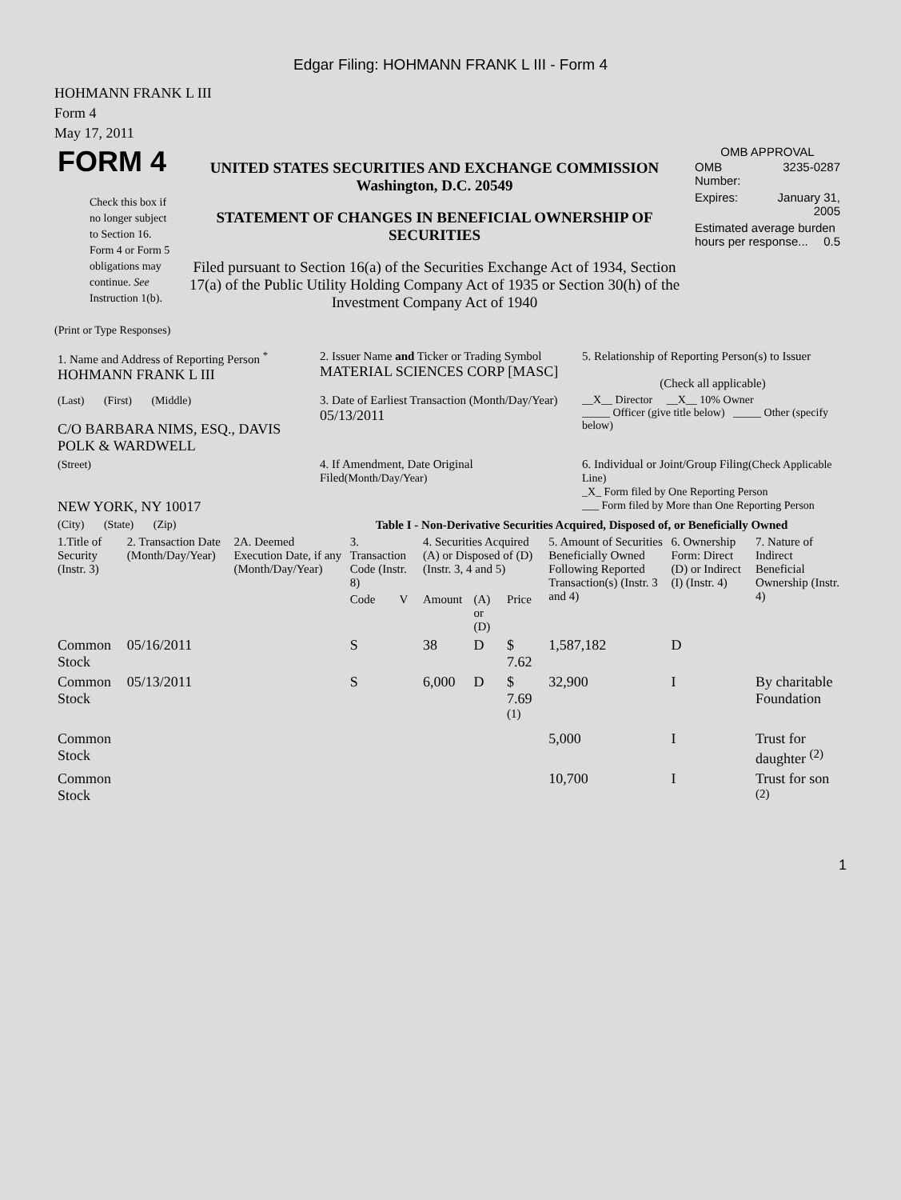Edgar Filing: HOHMANN FRANK L III - Form 4
HOHMANN FRANK L III
Form 4
May 17, 2011
| FORM 4 Check this box if no longer subject to Section 16. Form 4 or Form 5 obligations may continue. See Instruction 1(b). | UNITED STATES SECURITIES AND EXCHANGE COMMISSION Washington, D.C. 20549 STATEMENT OF CHANGES IN BENEFICIAL OWNERSHIP OF SECURITIES Filed pursuant to Section 16(a) of the Securities Exchange Act of 1934, Section 17(a) of the Public Utility Holding Company Act of 1935 or Section 30(h) of the Investment Company Act of 1940 | OMB APPROVAL / OMB Number: / 3235-0287 / / Expires: / January 31, 2005 / / Estimated average burden hours per response... 0.5 / / |
(Print or Type Responses)
| 1. Name and Address of Reporting Person <sup>*</sup> HOHMANN FRANK L III | 2. Issuer Name and Ticker or Trading Symbol MATERIAL SCIENCES CORP [MASC] | 5. Relationship of Reporting Person(s) to Issuer (Check all applicable) |
| (Last) (First) (Middle) C/O BARBARA NIMS, ESQ., DAVIS POLK & WARDWELL | 3. Date of Earliest Transaction (Month/Day/Year) 05/13/2011 | __X__ Director __X__ 10% Owner _____ Officer (give title below) _____ Other (specify below) |
| (Street) NEW YORK, NY 10017 | 4. If Amendment, Date Original Filed (Month/Day/Year) | 6. Individual or Joint/Group Filing (Check Applicable Line) _X_ Form filed by One Reporting Person ___ Form filed by More than One Reporting Person |
| (City) (State) (Zip) | Table I - Non-Derivative Securities Acquired, Disposed of, or Beneficially Owned | |
| 1.Title of Security (Instr. 3) | 2. Transaction Date (Month/Day/Year) | 2A. Deemed Execution Date, if any (Month/Day/Year) | 3. Transaction Code (Instr. 8) | | 4. Securities Acquired (A) or Disposed of (D) (Instr. 3, 4 and 5) | | | 5. Amount of Securities Beneficially Owned Following Reported Transaction(s) (Instr. 3 and 4) | 6. Ownership Form: Direct (D) or Indirect (I) (Instr. 4) | 7. Nature of Indirect Beneficial Ownership (Instr. 4) |
| --- | --- | --- | --- | --- | --- | --- | --- | --- | --- | --- |
| | | | Code | V | Amount | (A) or (D) | Price | | | |
| Common Stock | 05/16/2011 | | S | | 38 | D | $ 7.62 | 1,587,182 | D | |
| Common Stock | 05/13/2011 | | S | | 6,000 | D | $ 7.69 <sup>(1)</sup> | 32,900 | I | By charitable Foundation |
| Common Stock | | | | | | | | 5,000 | I | Trust for daughter <sup>(2)</sup> |
| Common Stock | | | | | | | | 10,700 | I | Trust for son <sup>(2)</sup> |
1